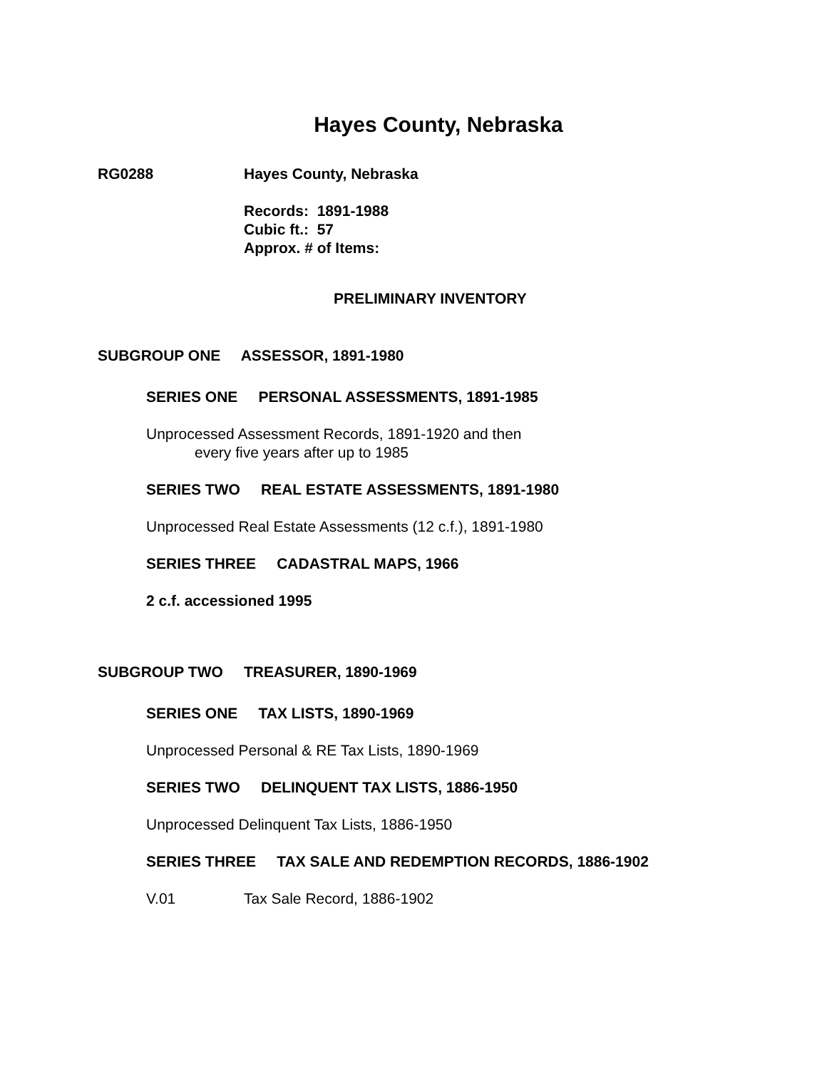Hayes County, Nebraska
RG0288 Hayes County, Nebraska
Records: 1891-1988
Cubic ft.: 57
Approx. # of Items:
PRELIMINARY INVENTORY
SUBGROUP ONE ASSESSOR, 1891-1980
SERIES ONE PERSONAL ASSESSMENTS, 1891-1985
Unprocessed Assessment Records, 1891-1920 and then
every five years after up to 1985
SERIES TWO REAL ESTATE ASSESSMENTS, 1891-1980
Unprocessed Real Estate Assessments (12 c.f.), 1891-1980
SERIES THREE CADASTRAL MAPS, 1966
2 c.f. accessioned 1995
SUBGROUP TWO TREASURER, 1890-1969
SERIES ONE TAX LISTS, 1890-1969
Unprocessed Personal & RE Tax Lists, 1890-1969
SERIES TWO DELINQUENT TAX LISTS, 1886-1950
Unprocessed Delinquent Tax Lists, 1886-1950
SERIES THREE TAX SALE AND REDEMPTION RECORDS, 1886-1902
V.01 Tax Sale Record, 1886-1902